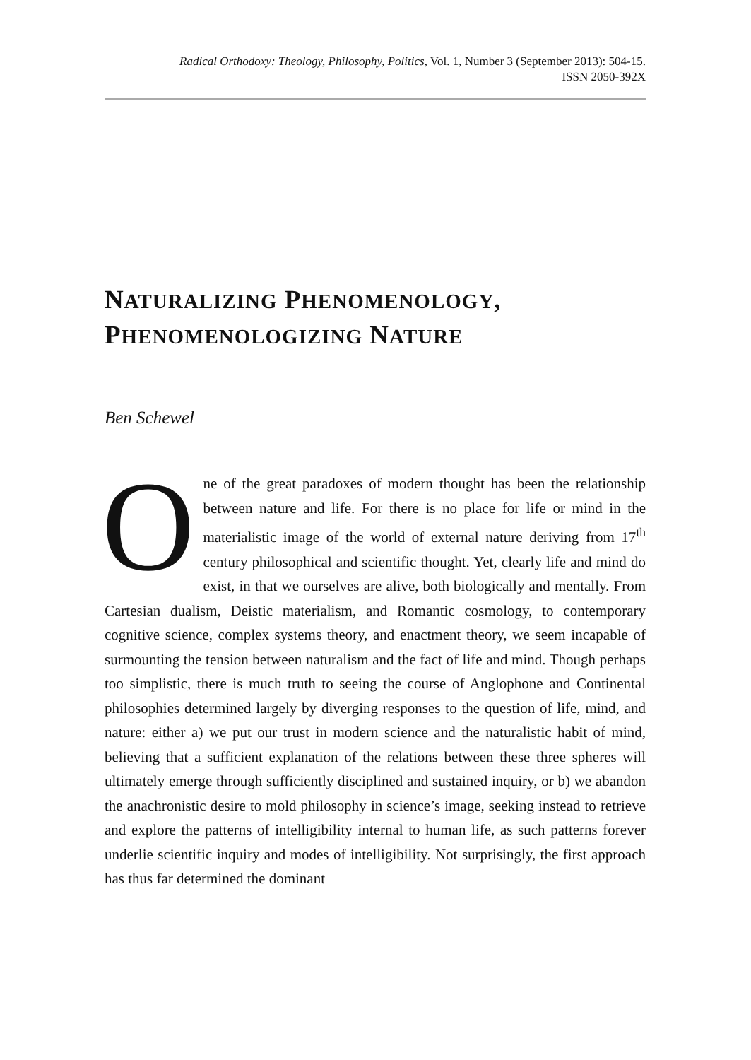Radical Orthodoxy: Theology, Philosophy, Politics, Vol. 1, Number 3 (September 2013): 504-15.
ISSN 2050-392X
NATURALIZING PHENOMENOLOGY,
PHENOMENOLOGIZING NATURE
Ben Schewel
One of the great paradoxes of modern thought has been the relationship between nature and life. For there is no place for life or mind in the materialistic image of the world of external nature deriving from 17<sup>th</sup> century philosophical and scientific thought. Yet, clearly life and mind do exist, in that we ourselves are alive, both biologically and mentally. From Cartesian dualism, Deistic materialism, and Romantic cosmology, to contemporary cognitive science, complex systems theory, and enactment theory, we seem incapable of surmounting the tension between naturalism and the fact of life and mind. Though perhaps too simplistic, there is much truth to seeing the course of Anglophone and Continental philosophies determined largely by diverging responses to the question of life, mind, and nature: either a) we put our trust in modern science and the naturalistic habit of mind, believing that a sufficient explanation of the relations between these three spheres will ultimately emerge through sufficiently disciplined and sustained inquiry, or b) we abandon the anachronistic desire to mold philosophy in science’s image, seeking instead to retrieve and explore the patterns of intelligibility internal to human life, as such patterns forever underlie scientific inquiry and modes of intelligibility. Not surprisingly, the first approach has thus far determined the dominant